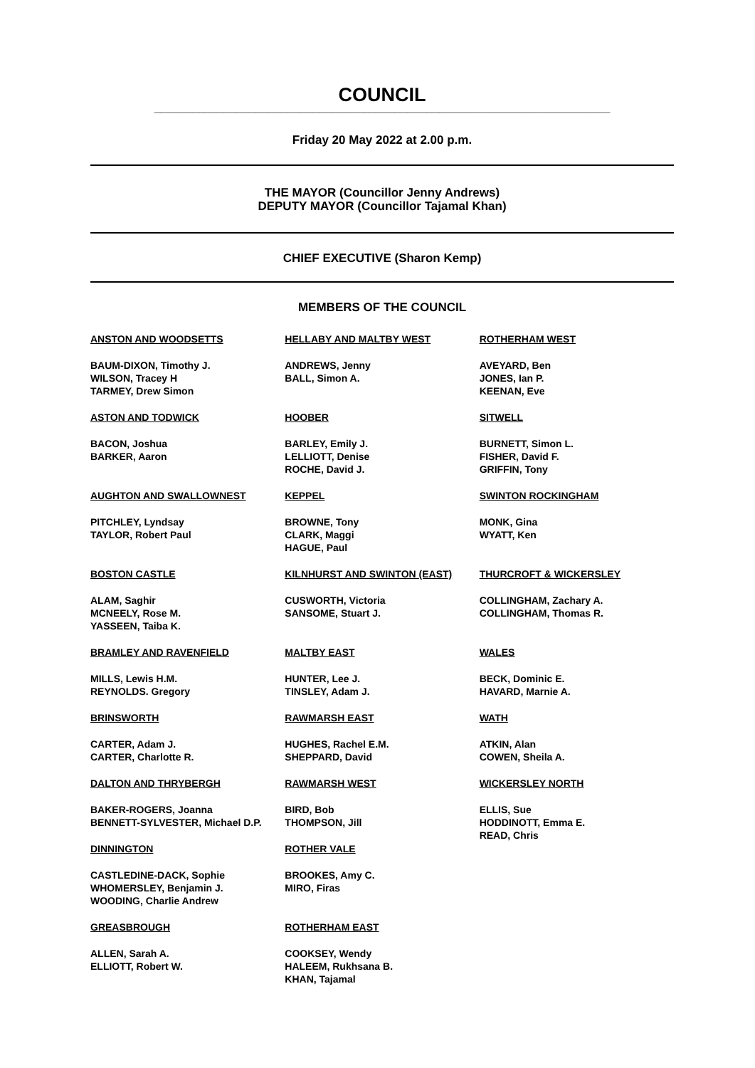COUNCIL
________________________________________________________________________
Friday 20 May 2022 at 2.00 p.m.
THE MAYOR (Councillor Jenny Andrews)
DEPUTY MAYOR (Councillor Tajamal Khan)
CHIEF EXECUTIVE (Sharon Kemp)
MEMBERS OF THE COUNCIL
ANSTON AND WOODSETTS
BAUM-DIXON, Timothy J.
WILSON, Tracey H
TARMEY, Drew Simon
ASTON AND TODWICK
BACON, Joshua
BARKER, Aaron
AUGHTON AND SWALLOWNEST
PITCHLEY, Lyndsay
TAYLOR, Robert Paul
BOSTON CASTLE
ALAM, Saghir
MCNEELY, Rose M.
YASSEEN, Taiba K.
BRAMLEY AND RAVENFIELD
MILLS, Lewis H.M.
REYNOLDS. Gregory
BRINSWORTH
CARTER, Adam J.
CARTER, Charlotte R.
DALTON AND THRYBERGH
BAKER-ROGERS, Joanna
BENNETT-SYLVESTER, Michael D.P.
DINNINGTON
CASTLEDINE-DACK, Sophie
WHOMERSLEY, Benjamin J.
WOODING, Charlie Andrew
GREASBROUGH
ALLEN, Sarah A.
ELLIOTT, Robert W.
HELLABY AND MALTBY WEST
ANDREWS, Jenny
BALL, Simon A.
HOOBER
BARLEY, Emily J.
LELLIOTT, Denise
ROCHE, David J.
KEPPEL
BROWNE, Tony
CLARK, Maggi
HAGUE, Paul
KILNHURST AND SWINTON (EAST)
CUSWORTH, Victoria
SANSOME, Stuart J.
MALTBY EAST
HUNTER, Lee J.
TINSLEY, Adam J.
RAWMARSH EAST
HUGHES, Rachel E.M.
SHEPPARD, David
RAWMARSH WEST
BIRD, Bob
THOMPSON, Jill
ROTHER VALE
BROOKES, Amy C.
MIRO, Firas
ROTHERHAM EAST
COOKSEY, Wendy
HALEEM, Rukhsana B.
KHAN, Tajamal
ROTHERHAM WEST
AVEYARD, Ben
JONES, Ian P.
KEENAN, Eve
SITWELL
BURNETT, Simon L.
FISHER, David F.
GRIFFIN, Tony
SWINTON ROCKINGHAM
MONK, Gina
WYATT, Ken
THURCROFT & WICKERSLEY
COLLINGHAM, Zachary A.
COLLINGHAM, Thomas R.
WALES
BECK, Dominic E.
HAVARD, Marnie A.
WATH
ATKIN, Alan
COWEN, Sheila A.
WICKERSLEY NORTH
ELLIS, Sue
HODDINOTT, Emma E.
READ, Chris